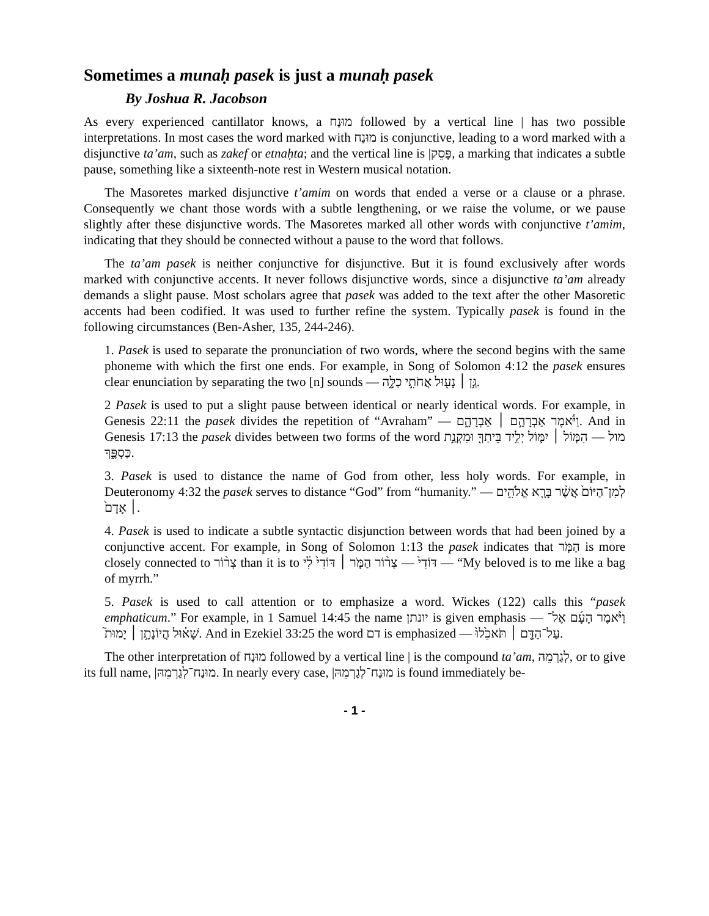Sometimes a munaḥ pasek is just a munaḥ pasek
By Joshua R. Jacobson
As every experienced cantillator knows, a מוּנַח followed by a vertical line | has two possible interpretations. In most cases the word marked with מוּנַח is conjunctive, leading to a word marked with a disjunctive ta’am, such as zakef or etnaḥta; and the vertical line is פָּסֵק|, a marking that indicates a subtle pause, something like a sixteenth-note rest in Western musical notation.
The Masoretes marked disjunctive t’amim on words that ended a verse or a clause or a phrase. Consequently we chant those words with a subtle lengthening, or we raise the volume, or we pause slightly after these disjunctive words. The Masoretes marked all other words with conjunctive t’amim, indicating that they should be connected without a pause to the word that follows.
The ta’am pasek is neither conjunctive for disjunctive. But it is found exclusively after words marked with conjunctive accents. It never follows disjunctive words, since a disjunctive ta’am already demands a slight pause. Most scholars agree that pasek was added to the text after the other Masoretic accents had been codified. It was used to further refine the system. Typically pasek is found in the following circumstances (Ben-Asher, 135, 244-246).
1. Pasek is used to separate the pronunciation of two words, where the second begins with the same phoneme with which the first one ends. For example, in Song of Solomon 4:12 the pasek ensures clear enunciation by separating the two [n] sounds — גַּ֣ן ׀ נָע֖וּל אֲחֹתִ֣י כַלָּ֑ה.
2 Pasek is used to put a slight pause between identical or nearly identical words. For example, in Genesis 22:11 the pasek divides the repetition of “Avraham” — וַיֹּ֕אמֶר אַבְרָהָ֣ם ׀ אַבְרָהָ֑ם. And in Genesis 17:13 the pasek divides between two forms of the word מול — הִמּ֧וֹל ׀ יִמּ֛וֹל יְלִ֥יד בֵּיתְךָ֖ וּמִקְנַ֣ת כַּסְפֶּ֑ךָ.
3. Pasek is used to distance the name of God from other, less holy words. For example, in Deuteronomy 4:32 the pasek serves to distance “God” from “humanity.” — לְמִן־הַיּוֹם֙ אֲשֶׁ֨ר בָּרָ֧א אֱלֹהִ֣ים ׀ אָדָם֙.
4. Pasek is used to indicate a subtle syntactic disjunction between words that had been joined by a conjunctive accent. For example, in Song of Solomon 1:13 the pasek indicates that הַמֹּ֤ר is more closely connected to צְר֨וֹר than it is to דּוֹדִי֙ — צְר֨וֹר הַמֹּ֤ר ׀ דּוֹדִי֙ לִ֔י — “My beloved is to me like a bag of myrrh.”
5. Pasek is used to call attention or to emphasize a word. Wickes (122) calls this “pasek emphaticum.” For example, in 1 Samuel 14:45 the name יונתן is given emphasis — וַיֹּ֨אמֶר הָעָ֜ם אֶל־שָׁא֗וּל הֲיוֹנָתָ֣ן ׀ יָמוּת֮. And in Ezekiel 33:25 the word דם is emphasized — עַל־הַדָּ֤ם ׀ תֹּאכֵ֙לוּ֙.
The other interpretation of מוּנַח followed by a vertical line | is the compound ta’am, לְגַרְמֵה, or to give its full name, מוּנַח־לְגַרְמֵהּ|. In nearly every case, מוּנַח־לְגַרְמֵהּ| is found immediately be-
- 1 -